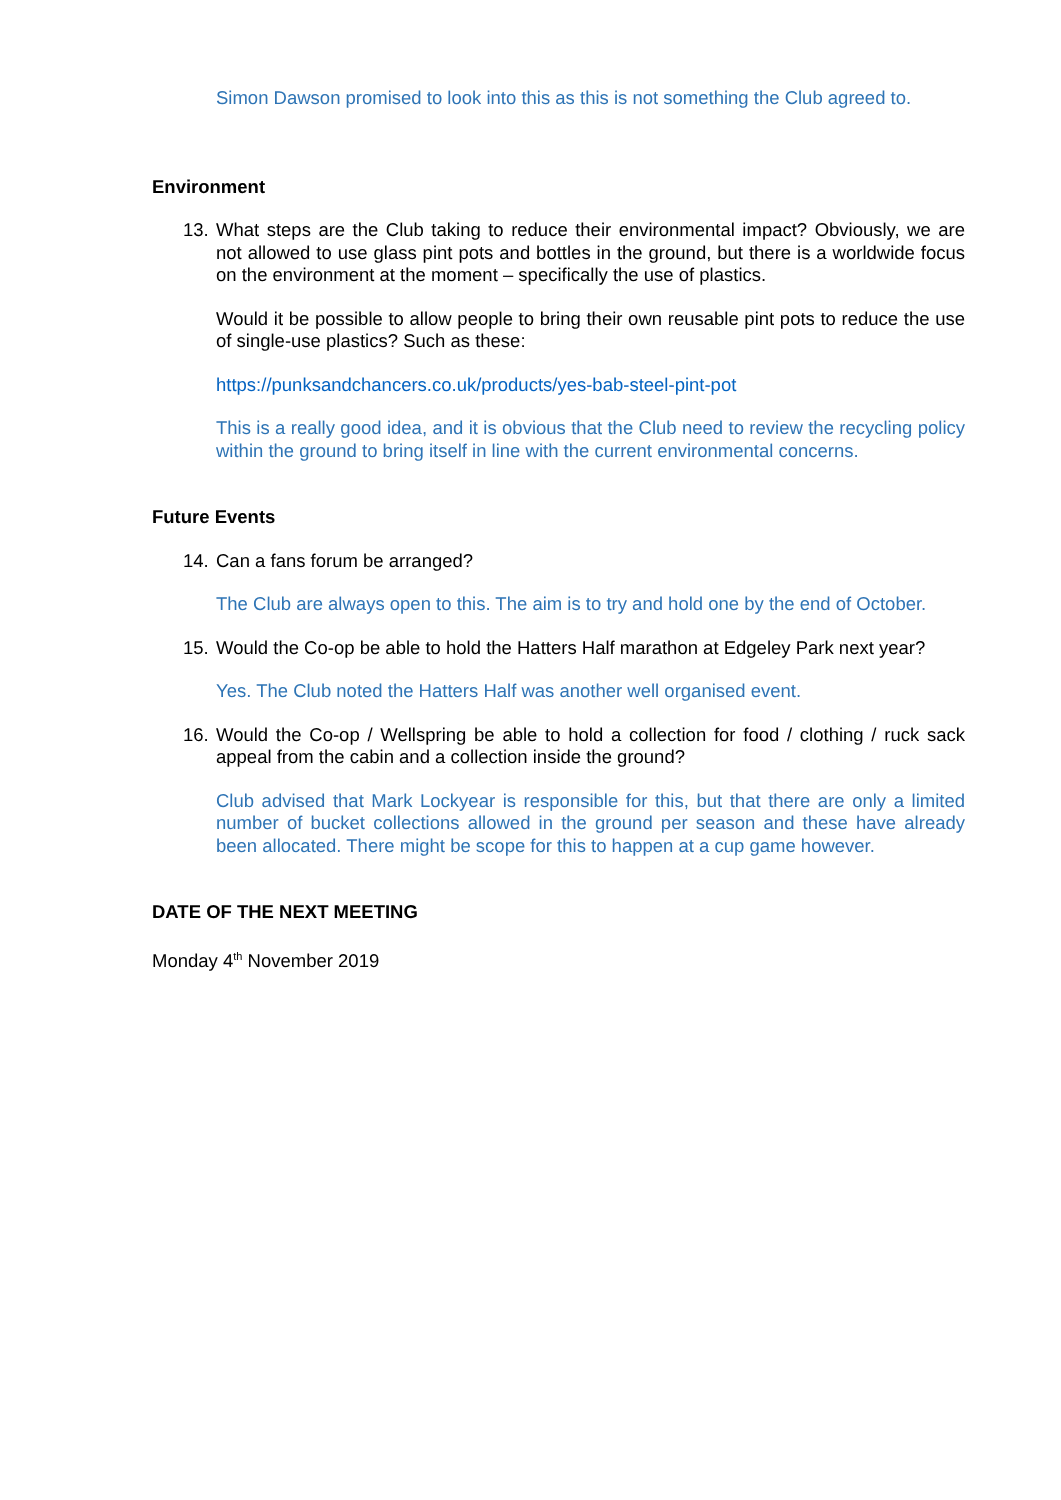Simon Dawson promised to look into this as this is not something the Club agreed to.
Environment
13. What steps are the Club taking to reduce their environmental impact? Obviously, we are not allowed to use glass pint pots and bottles in the ground, but there is a worldwide focus on the environment at the moment – specifically the use of plastics.
Would it be possible to allow people to bring their own reusable pint pots to reduce the use of single-use plastics? Such as these:
https://punksandchancers.co.uk/products/yes-bab-steel-pint-pot
This is a really good idea, and it is obvious that the Club need to review the recycling policy within the ground to bring itself in line with the current environmental concerns.
Future Events
14. Can a fans forum be arranged?
The Club are always open to this. The aim is to try and hold one by the end of October.
15. Would the Co-op be able to hold the Hatters Half marathon at Edgeley Park next year?
Yes. The Club noted the Hatters Half was another well organised event.
16. Would the Co-op / Wellspring be able to hold a collection for food / clothing / ruck sack appeal from the cabin and a collection inside the ground?
Club advised that Mark Lockyear is responsible for this, but that there are only a limited number of bucket collections allowed in the ground per season and these have already been allocated. There might be scope for this to happen at a cup game however.
DATE OF THE NEXT MEETING
Monday 4<sup>th</sup> November 2019